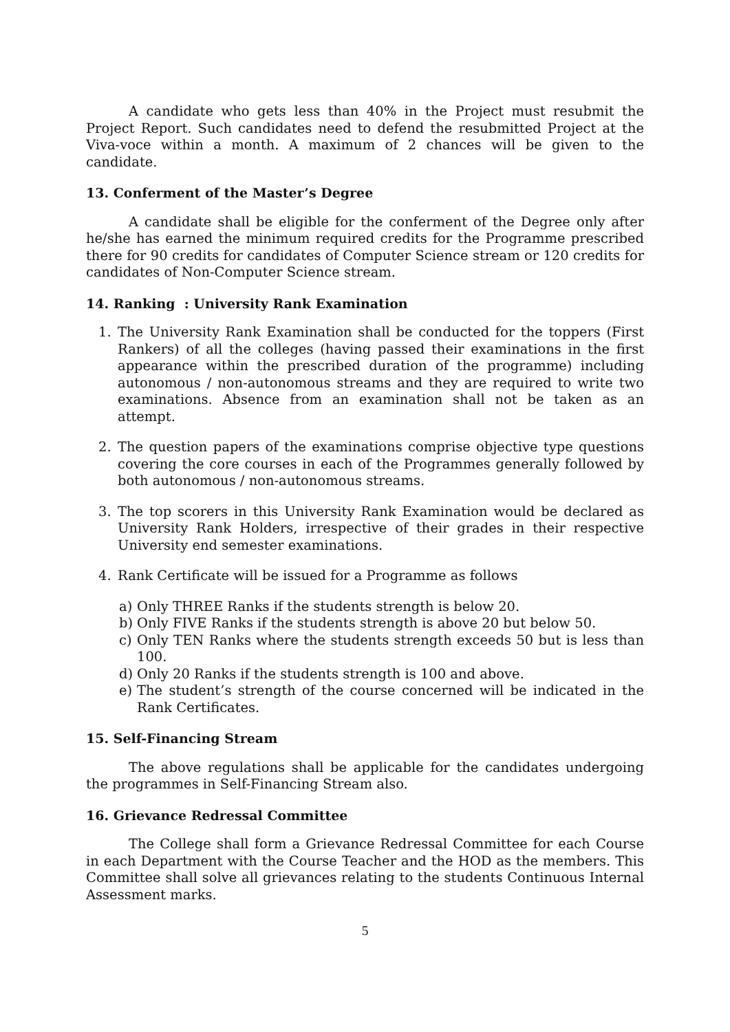A candidate who gets less than 40% in the Project must resubmit the Project Report. Such candidates need to defend the resubmitted Project at the Viva-voce within a month. A maximum of 2 chances will be given to the candidate.
13. Conferment of the Master’s Degree
A candidate shall be eligible for the conferment of the Degree only after he/she has earned the minimum required credits for the Programme prescribed there for 90 credits for candidates of Computer Science stream or 120 credits for candidates of Non-Computer Science stream.
14. Ranking : University Rank Examination
1. The University Rank Examination shall be conducted for the toppers (First Rankers) of all the colleges (having passed their examinations in the first appearance within the prescribed duration of the programme) including autonomous / non-autonomous streams and they are required to write two examinations. Absence from an examination shall not be taken as an attempt.
2. The question papers of the examinations comprise objective type questions covering the core courses in each of the Programmes generally followed by both autonomous / non-autonomous streams.
3. The top scorers in this University Rank Examination would be declared as University Rank Holders, irrespective of their grades in their respective University end semester examinations.
4. Rank Certificate will be issued for a Programme as follows
a) Only THREE Ranks if the students strength is below 20.
b) Only FIVE Ranks if the students strength is above 20 but below 50.
c) Only TEN Ranks where the students strength exceeds 50 but is less than 100.
d) Only 20 Ranks if the students strength is 100 and above.
e) The student’s strength of the course concerned will be indicated in the Rank Certificates.
15. Self-Financing Stream
The above regulations shall be applicable for the candidates undergoing the programmes in Self-Financing Stream also.
16. Grievance Redressal Committee
The College shall form a Grievance Redressal Committee for each Course in each Department with the Course Teacher and the HOD as the members. This Committee shall solve all grievances relating to the students Continuous Internal Assessment marks.
5